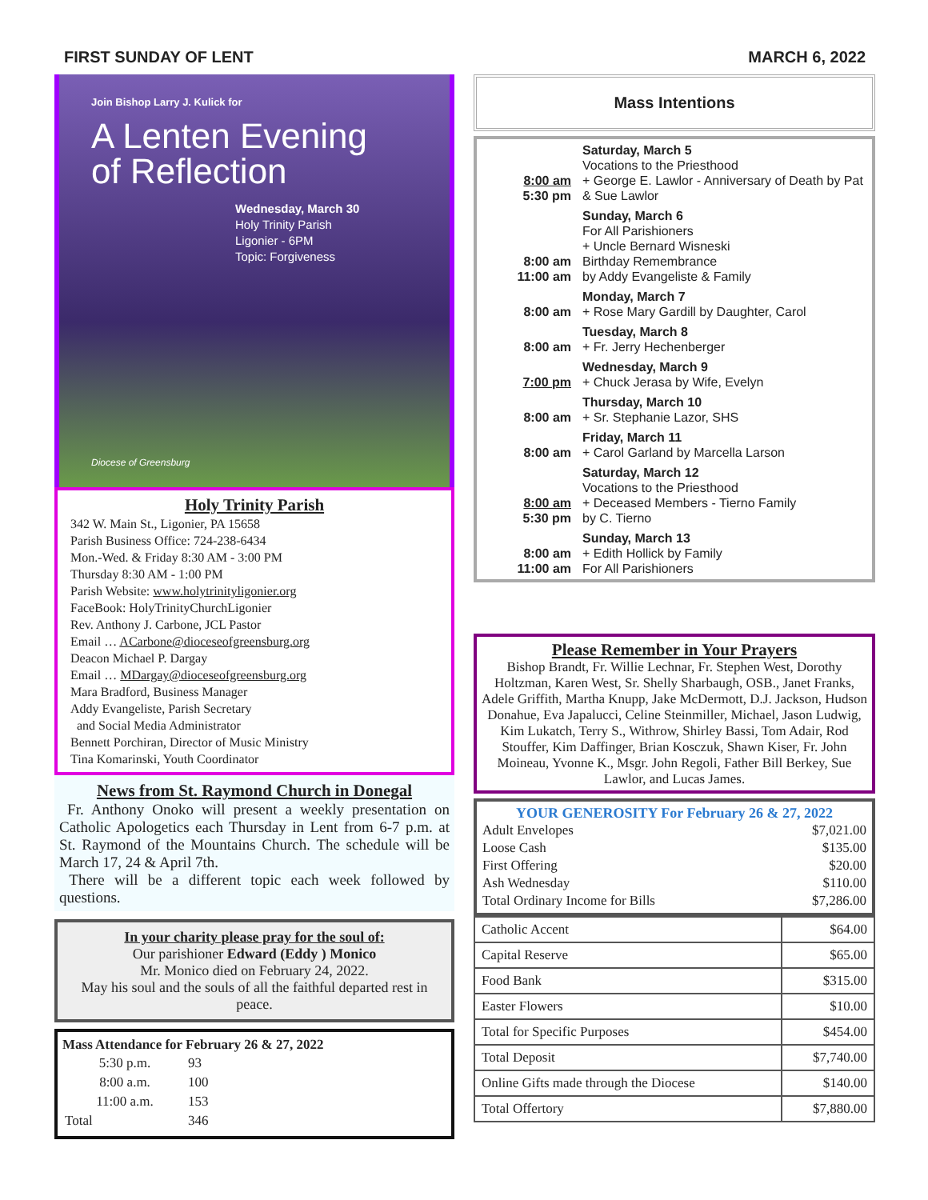FIRST SUNDAY OF LENT MARCH 6, 2022
Join Bishop Larry J. Kulick for
A Lenten Evening
of Reflection
Wednesday, March 30
Holy Trinity Parish
Ligonier - 6PM
Topic: Forgiveness
Diocese of Greensburg
Holy Trinity Parish
342 W. Main St., Ligonier, PA 15658
Parish Business Office: 724-238-6434
Mon.-Wed. & Friday 8:30 AM - 3:00 PM
Thursday 8:30 AM - 1:00 PM
Parish Website: www.holytrinityligonier.org
FaceBook: HolyTrinityChurchLigonier
Rev. Anthony J. Carbone, JCL Pastor
Email … ACarbone@dioceseofgreensburg.org
Deacon Michael P. Dargay
Email … MDargay@dioceseofgreensburg.org
Mara Bradford, Business Manager
Addy Evangeliste, Parish Secretary
and Social Media Administrator
Bennett Porchiran, Director of Music Ministry
Tina Komarinski, Youth Coordinator
News from St. Raymond Church in Donegal
Fr. Anthony Onoko will present a weekly presentation on Catholic Apologetics each Thursday in Lent from 6-7 p.m. at St. Raymond of the Mountains Church. The schedule will be March 17, 24 & April 7th.
There will be a different topic each week followed by questions.
In your charity please pray for the soul of:
Our parishioner Edward (Eddy ) Monico
Mr. Monico died on February 24, 2022.
May his soul and the souls of all the faithful departed rest in peace.
Mass Attendance for February 26 & 27, 2022
| 5:30 p.m. | 93 |
| 8:00 a.m. | 100 |
| 11:00 a.m. | 153 |
| Total | 346 |
Mass Intentions
| 8:00 am 5:30 pm | Saturday, March 5 Vocations to the Priesthood + George E. Lawlor - Anniversary of Death by Pat & Sue Lawlor |
| 8:00 am 11:00 am | Sunday, March 6 For All Parishioners + Uncle Bernard Wisneski Birthday Remembrance by Addy Evangeliste & Family |
| 8:00 am | Monday, March 7 + Rose Mary Gardill by Daughter, Carol |
| 8:00 am | Tuesday, March 8 + Fr. Jerry Hechenberger |
| 7:00 pm | Wednesday, March 9 + Chuck Jerasa by Wife, Evelyn |
| 8:00 am | Thursday, March 10 + Sr. Stephanie Lazor, SHS |
| 8:00 am | Friday, March 11 + Carol Garland by Marcella Larson |
| 8:00 am 5:30 pm | Saturday, March 12 Vocations to the Priesthood + Deceased Members - Tierno Family by C. Tierno |
| 8:00 am 11:00 am | Sunday, March 13 + Edith Hollick by Family For All Parishioners |
Please Remember in Your Prayers
Bishop Brandt, Fr. Willie Lechnar, Fr. Stephen West, Dorothy Holtzman, Karen West, Sr. Shelly Sharbaugh, OSB., Janet Franks, Adele Griffith, Martha Knupp, Jake McDermott, D.J. Jackson, Hudson Donahue, Eva Japalucci, Celine Steinmiller, Michael, Jason Ludwig, Kim Lukatch, Terry S., Withrow, Shirley Bassi, Tom Adair, Rod Stouffer, Kim Daffinger, Brian Kosczuk, Shawn Kiser, Fr. John Moineau, Yvonne K., Msgr. John Regoli, Father Bill Berkey, Sue Lawlor, and Lucas James.
YOUR GENEROSITY For February 26 & 27, 2022
| Adult Envelopes | $7,021.00 |
| Loose Cash | $135.00 |
| First Offering | $20.00 |
| Ash Wednesday | $110.00 |
| Total Ordinary Income for Bills | $7,286.00 |
| Catholic Accent | $64.00 |
| Capital Reserve | $65.00 |
| Food Bank | $315.00 |
| Easter Flowers | $10.00 |
| Total for Specific Purposes | $454.00 |
| Total Deposit | $7,740.00 |
| Online Gifts made through the Diocese | $140.00 |
| Total Offertory | $7,880.00 |